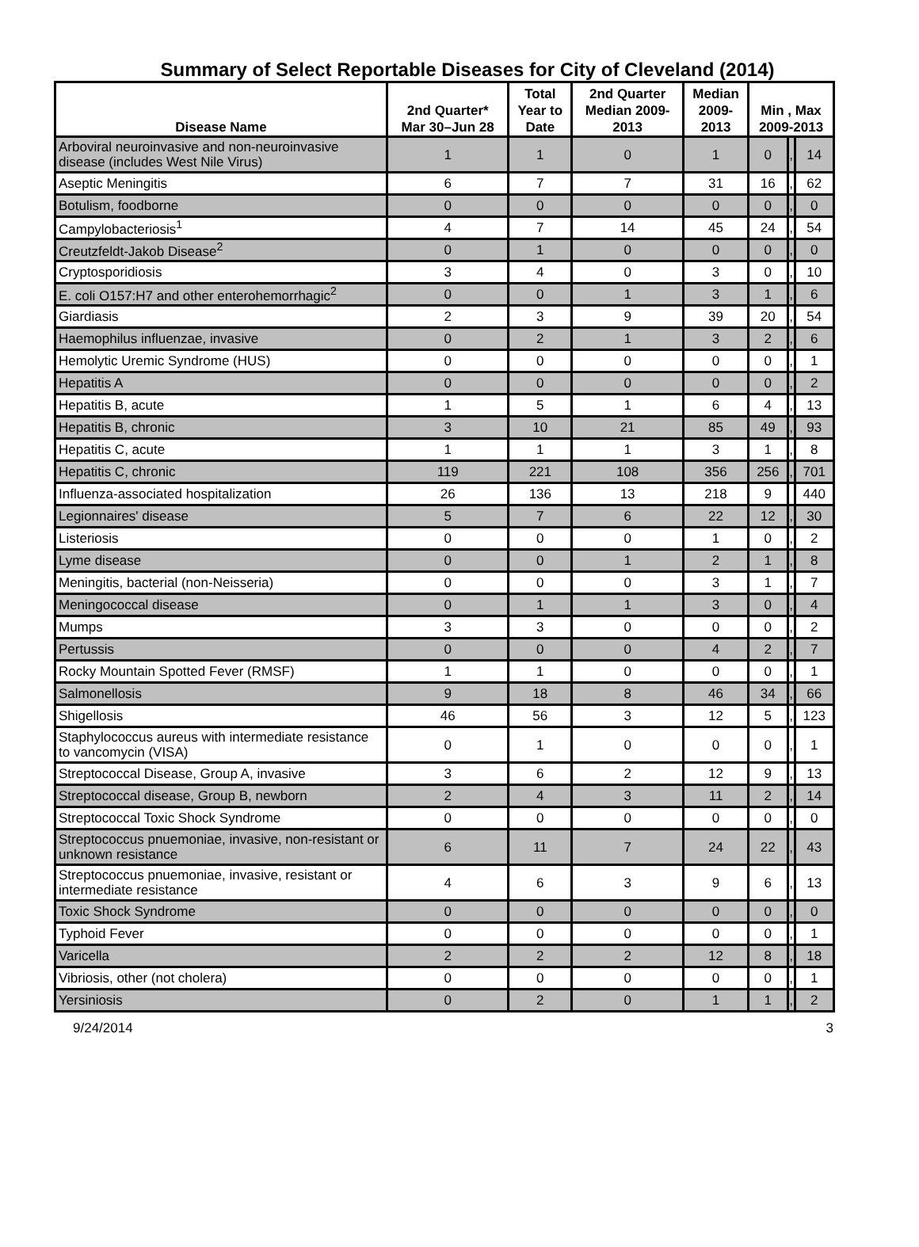Summary of Select Reportable Diseases for City of Cleveland (2014)
| Disease Name | 2nd Quarter* Mar 30–Jun 28 | Total Year to Date | 2nd Quarter Median 2009- 2013 | Median 2009- 2013 | Min , Max 2009-2013 | | |
| --- | --- | --- | --- | --- | --- | --- | --- |
| Arboviral neuroinvasive and non-neuroinvasive disease (includes West Nile Virus) | 1 | 1 | 0 | 1 | 0 | , | 14 |
| Aseptic Meningitis | 6 | 7 | 7 | 31 | 16 | , | 62 |
| Botulism, foodborne | 0 | 0 | 0 | 0 | 0 | , | 0 |
| Campylobacteriosis<sup>1</sup> | 4 | 7 | 14 | 45 | 24 | , | 54 |
| Creutzfeldt-Jakob Disease<sup>2</sup> | 0 | 1 | 0 | 0 | 0 | , | 0 |
| Cryptosporidiosis | 3 | 4 | 0 | 3 | 0 | , | 10 |
| E. coli O157:H7 and other enterohemorrhagic<sup>2</sup> | 0 | 0 | 1 | 3 | 1 | , | 6 |
| Giardiasis | 2 | 3 | 9 | 39 | 20 | , | 54 |
| Haemophilus influenzae, invasive | 0 | 2 | 1 | 3 | 2 | , | 6 |
| Hemolytic Uremic Syndrome (HUS) | 0 | 0 | 0 | 0 | 0 | , | 1 |
| Hepatitis A | 0 | 0 | 0 | 0 | 0 | , | 2 |
| Hepatitis B, acute | 1 | 5 | 1 | 6 | 4 | , | 13 |
| Hepatitis B, chronic | 3 | 10 | 21 | 85 | 49 | , | 93 |
| Hepatitis C, acute | 1 | 1 | 1 | 3 | 1 | , | 8 |
| Hepatitis C, chronic | 119 | 221 | 108 | 356 | 256 | , | 701 |
| Influenza-associated hospitalization | 26 | 136 | 13 | 218 | 9 | | 440 |
| Legionnaires' disease | 5 | 7 | 6 | 22 | 12 | , | 30 |
| Listeriosis | 0 | 0 | 0 | 1 | 0 | , | 2 |
| Lyme disease | 0 | 0 | 1 | 2 | 1 | , | 8 |
| Meningitis, bacterial (non-Neisseria) | 0 | 0 | 0 | 3 | 1 | , | 7 |
| Meningococcal disease | 0 | 1 | 1 | 3 | 0 | , | 4 |
| Mumps | 3 | 3 | 0 | 0 | 0 | , | 2 |
| Pertussis | 0 | 0 | 0 | 4 | 2 | , | 7 |
| Rocky Mountain Spotted Fever (RMSF) | 1 | 1 | 0 | 0 | 0 | , | 1 |
| Salmonellosis | 9 | 18 | 8 | 46 | 34 | , | 66 |
| Shigellosis | 46 | 56 | 3 | 12 | 5 | , | 123 |
| Staphylococcus aureus with intermediate resistance to vancomycin (VISA) | 0 | 1 | 0 | 0 | 0 | , | 1 |
| Streptococcal Disease, Group A, invasive | 3 | 6 | 2 | 12 | 9 | , | 13 |
| Streptococcal disease, Group B, newborn | 2 | 4 | 3 | 11 | 2 | , | 14 |
| Streptococcal Toxic Shock Syndrome | 0 | 0 | 0 | 0 | 0 | , | 0 |
| Streptococcus pnuemoniae, invasive, non-resistant or unknown resistance | 6 | 11 | 7 | 24 | 22 | , | 43 |
| Streptococcus pnuemoniae, invasive, resistant or intermediate resistance | 4 | 6 | 3 | 9 | 6 | , | 13 |
| Toxic Shock Syndrome | 0 | 0 | 0 | 0 | 0 | , | 0 |
| Typhoid Fever | 0 | 0 | 0 | 0 | 0 | , | 1 |
| Varicella | 2 | 2 | 2 | 12 | 8 | , | 18 |
| Vibriosis, other (not cholera) | 0 | 0 | 0 | 0 | 0 | , | 1 |
| Yersiniosis | 0 | 2 | 0 | 1 | 1 | , | 2 |
9/24/2014 3